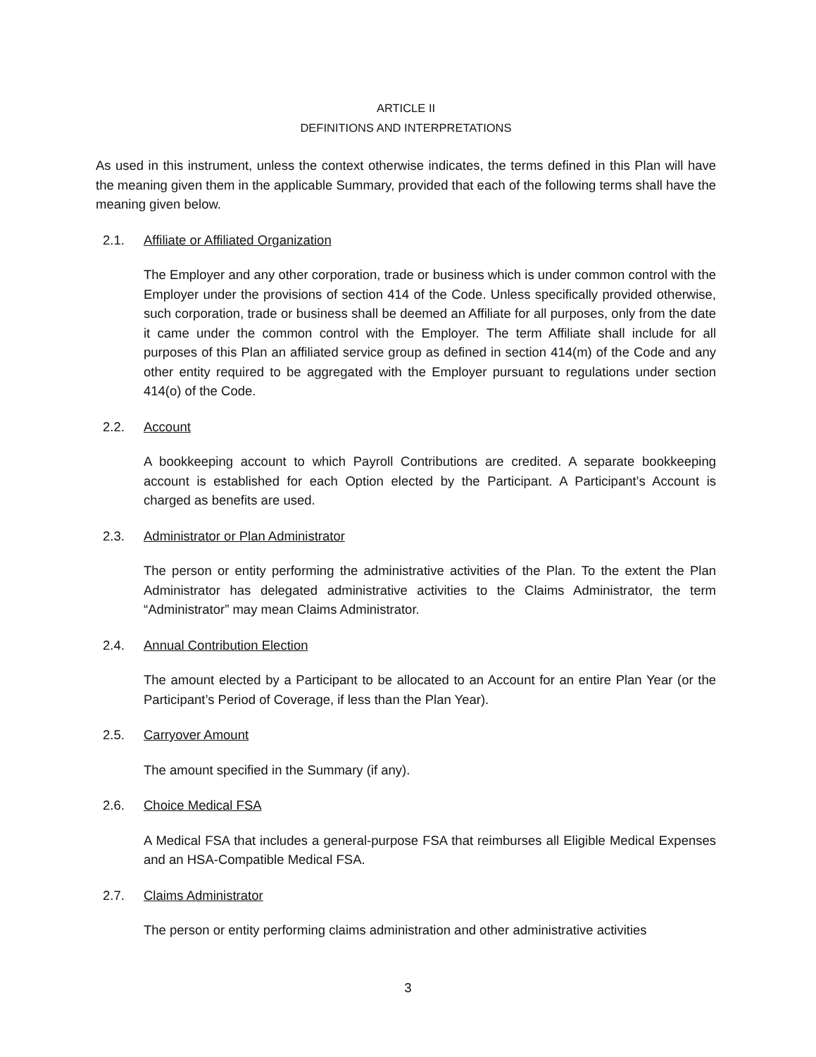ARTICLE II
DEFINITIONS AND INTERPRETATIONS
As used in this instrument, unless the context otherwise indicates, the terms defined in this Plan will have the meaning given them in the applicable Summary, provided that each of the following terms shall have the meaning given below.
2.1. Affiliate or Affiliated Organization
The Employer and any other corporation, trade or business which is under common control with the Employer under the provisions of section 414 of the Code. Unless specifically provided otherwise, such corporation, trade or business shall be deemed an Affiliate for all purposes, only from the date it came under the common control with the Employer. The term Affiliate shall include for all purposes of this Plan an affiliated service group as defined in section 414(m) of the Code and any other entity required to be aggregated with the Employer pursuant to regulations under section 414(o) of the Code.
2.2. Account
A bookkeeping account to which Payroll Contributions are credited. A separate bookkeeping account is established for each Option elected by the Participant. A Participant’s Account is charged as benefits are used.
2.3. Administrator or Plan Administrator
The person or entity performing the administrative activities of the Plan. To the extent the Plan Administrator has delegated administrative activities to the Claims Administrator, the term “Administrator” may mean Claims Administrator.
2.4. Annual Contribution Election
The amount elected by a Participant to be allocated to an Account for an entire Plan Year (or the Participant’s Period of Coverage, if less than the Plan Year).
2.5. Carryover Amount
The amount specified in the Summary (if any).
2.6. Choice Medical FSA
A Medical FSA that includes a general-purpose FSA that reimburses all Eligible Medical Expenses and an HSA-Compatible Medical FSA.
2.7. Claims Administrator
The person or entity performing claims administration and other administrative activities
3